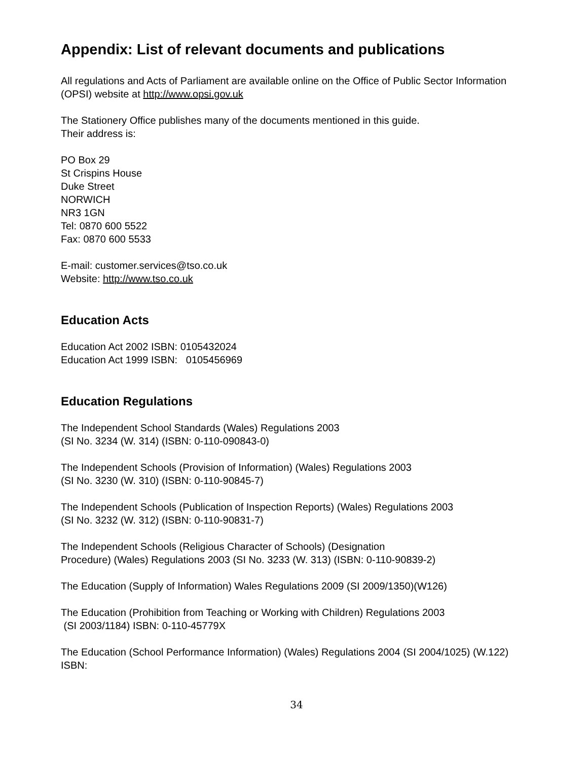Appendix: List of relevant documents and publications
All regulations and Acts of Parliament are available online on the Office of Public Sector Information (OPSI) website at http://www.opsi.gov.uk
The Stationery Office publishes many of the documents mentioned in this guide.
Their address is:
PO Box 29
St Crispins House
Duke Street
NORWICH
NR3 1GN
Tel: 0870 600 5522
Fax: 0870 600 5533
E-mail: customer.services@tso.co.uk
Website: http://www.tso.co.uk
Education Acts
Education Act 2002 ISBN: 0105432024
Education Act 1999 ISBN: 0105456969
Education Regulations
The Independent School Standards (Wales) Regulations 2003
(SI No. 3234 (W. 314) (ISBN: 0-110-090843-0)
The Independent Schools (Provision of Information) (Wales) Regulations 2003
(SI No. 3230 (W. 310) (ISBN: 0-110-90845-7)
The Independent Schools (Publication of Inspection Reports) (Wales) Regulations 2003
(SI No. 3232 (W. 312) (ISBN: 0-110-90831-7)
The Independent Schools (Religious Character of Schools) (Designation
Procedure) (Wales) Regulations 2003 (SI No. 3233 (W. 313) (ISBN: 0-110-90839-2)
The Education (Supply of Information) Wales Regulations 2009 (SI 2009/1350)(W126)
The Education (Prohibition from Teaching or Working with Children) Regulations 2003
(SI 2003/1184) ISBN: 0-110-45779X
The Education (School Performance Information) (Wales) Regulations 2004 (SI 2004/1025) (W.122) ISBN:
34